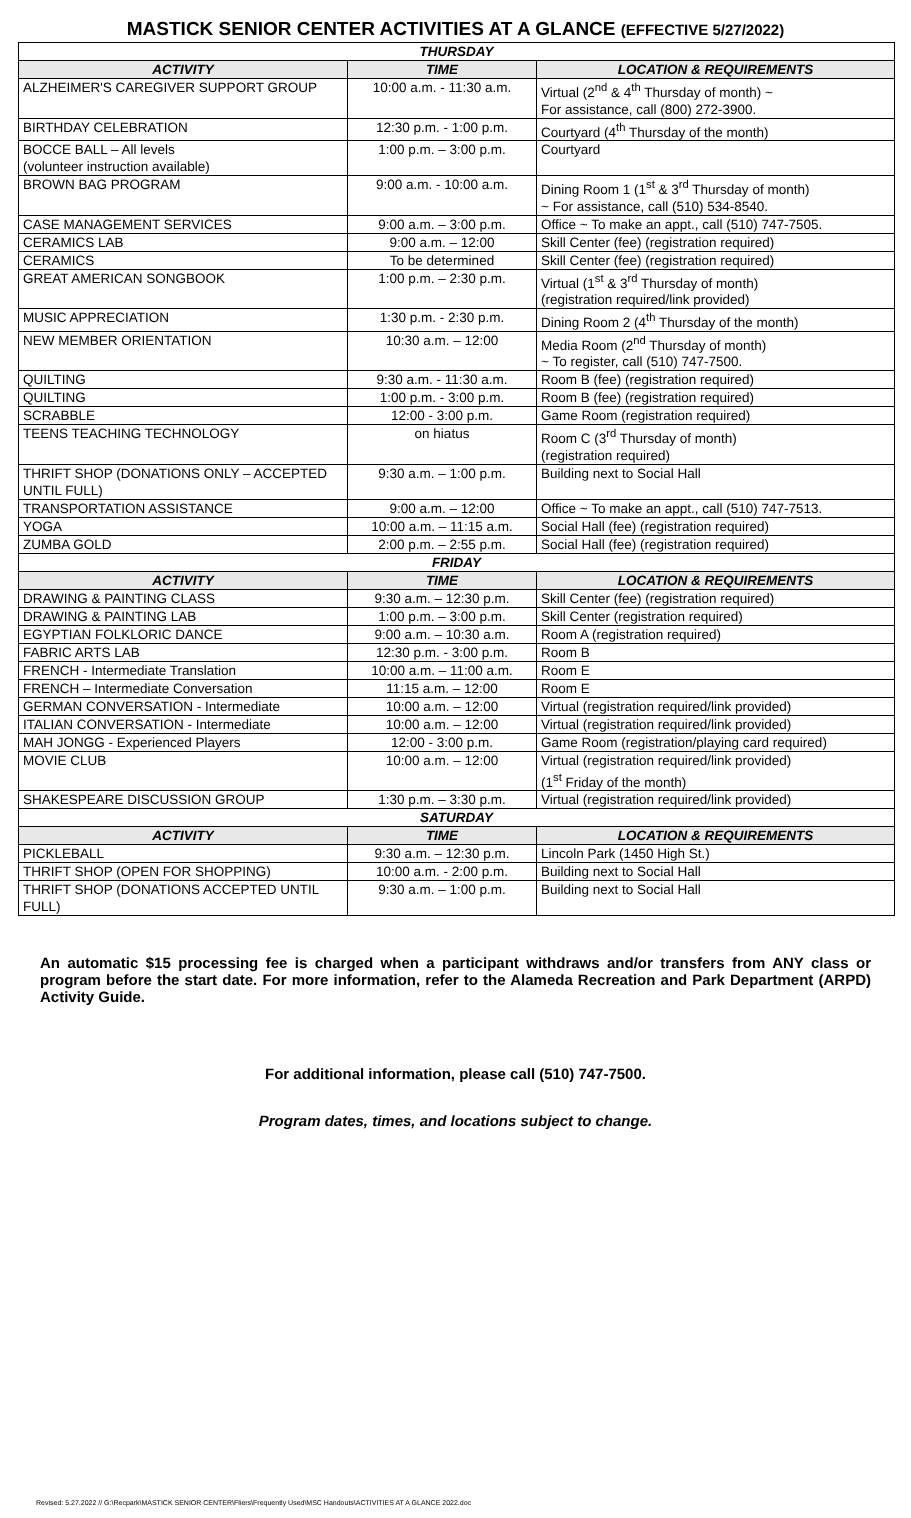MASTICK SENIOR CENTER ACTIVITIES AT A GLANCE (EFFECTIVE 5/27/2022)
| THURSDAY | | |
| --- | --- | --- |
| ACTIVITY | TIME | LOCATION & REQUIREMENTS |
| ALZHEIMER'S CAREGIVER SUPPORT GROUP | 10:00 a.m. - 11:30 a.m. | Virtual (2<sup>nd</sup> & 4<sup>th</sup> Thursday of month) ~ For assistance, call (800) 272-3900. |
| BIRTHDAY CELEBRATION | 12:30 p.m. - 1:00 p.m. | Courtyard (4<sup>th</sup> Thursday of the month) |
| BOCCE BALL – All levels (volunteer instruction available) | 1:00 p.m. – 3:00 p.m. | Courtyard |
| BROWN BAG PROGRAM | 9:00 a.m. - 10:00 a.m. | Dining Room 1 (1<sup>st</sup> & 3<sup>rd</sup> Thursday of month) ~ For assistance, call (510) 534-8540. |
| CASE MANAGEMENT SERVICES | 9:00 a.m. – 3:00 p.m. | Office ~ To make an appt., call (510) 747-7505. |
| CERAMICS LAB | 9:00 a.m. – 12:00 | Skill Center (fee) (registration required) |
| CERAMICS | To be determined | Skill Center (fee) (registration required) |
| GREAT AMERICAN SONGBOOK | 1:00 p.m. – 2:30 p.m. | Virtual (1<sup>st</sup> & 3<sup>rd</sup> Thursday of month) (registration required/link provided) |
| MUSIC APPRECIATION | 1:30 p.m. - 2:30 p.m. | Dining Room 2 (4<sup>th</sup> Thursday of the month) |
| NEW MEMBER ORIENTATION | 10:30 a.m. – 12:00 | Media Room (2<sup>nd</sup> Thursday of month) ~ To register, call (510) 747-7500. |
| QUILTING | 9:30 a.m. - 11:30 a.m. | Room B (fee) (registration required) |
| QUILTING | 1:00 p.m. - 3:00 p.m. | Room B (fee) (registration required) |
| SCRABBLE | 12:00 - 3:00 p.m. | Game Room (registration required) |
| TEENS TEACHING TECHNOLOGY | on hiatus | Room C (3<sup>rd</sup> Thursday of month) (registration required) |
| THRIFT SHOP (DONATIONS ONLY – ACCEPTED UNTIL FULL) | 9:30 a.m. – 1:00 p.m. | Building next to Social Hall |
| TRANSPORTATION ASSISTANCE | 9:00 a.m. – 12:00 | Office ~ To make an appt., call (510) 747-7513. |
| YOGA | 10:00 a.m. – 11:15 a.m. | Social Hall (fee) (registration required) |
| ZUMBA GOLD | 2:00 p.m. – 2:55 p.m. | Social Hall (fee) (registration required) |
| FRIDAY | | |
| ACTIVITY | TIME | LOCATION & REQUIREMENTS |
| DRAWING & PAINTING CLASS | 9:30 a.m. – 12:30 p.m. | Skill Center (fee) (registration required) |
| DRAWING & PAINTING LAB | 1:00 p.m. – 3:00 p.m. | Skill Center (registration required) |
| EGYPTIAN FOLKLORIC DANCE | 9:00 a.m. – 10:30 a.m. | Room A (registration required) |
| FABRIC ARTS LAB | 12:30 p.m. - 3:00 p.m. | Room B |
| FRENCH - Intermediate Translation | 10:00 a.m. – 11:00 a.m. | Room E |
| FRENCH – Intermediate Conversation | 11:15 a.m. – 12:00 | Room E |
| GERMAN CONVERSATION - Intermediate | 10:00 a.m. – 12:00 | Virtual (registration required/link provided) |
| ITALIAN CONVERSATION - Intermediate | 10:00 a.m. – 12:00 | Virtual (registration required/link provided) |
| MAH JONGG - Experienced Players | 12:00 - 3:00 p.m. | Game Room (registration/playing card required) |
| MOVIE CLUB | 10:00 a.m. – 12:00 | Virtual (registration required/link provided) (1<sup>st</sup> Friday of the month) |
| SHAKESPEARE DISCUSSION GROUP | 1:30 p.m. – 3:30 p.m. | Virtual (registration required/link provided) |
| SATURDAY | | |
| ACTIVITY | TIME | LOCATION & REQUIREMENTS |
| PICKLEBALL | 9:30 a.m. – 12:30 p.m. | Lincoln Park (1450 High St.) |
| THRIFT SHOP (OPEN FOR SHOPPING) | 10:00 a.m. - 2:00 p.m. | Building next to Social Hall |
| THRIFT SHOP (DONATIONS ACCEPTED UNTIL FULL) | 9:30 a.m. – 1:00 p.m. | Building next to Social Hall |
An automatic $15 processing fee is charged when a participant withdraws and/or transfers from ANY class or program before the start date. For more information, refer to the Alameda Recreation and Park Department (ARPD) Activity Guide.
For additional information, please call (510) 747-7500.
Program dates, times, and locations subject to change.
Revised: 5.27.2022 // G:\Recpark\MASTICK SENIOR CENTER\Fliers\Frequently Used\MSC Handouts\ACTIVITIES AT A GLANCE 2022.doc